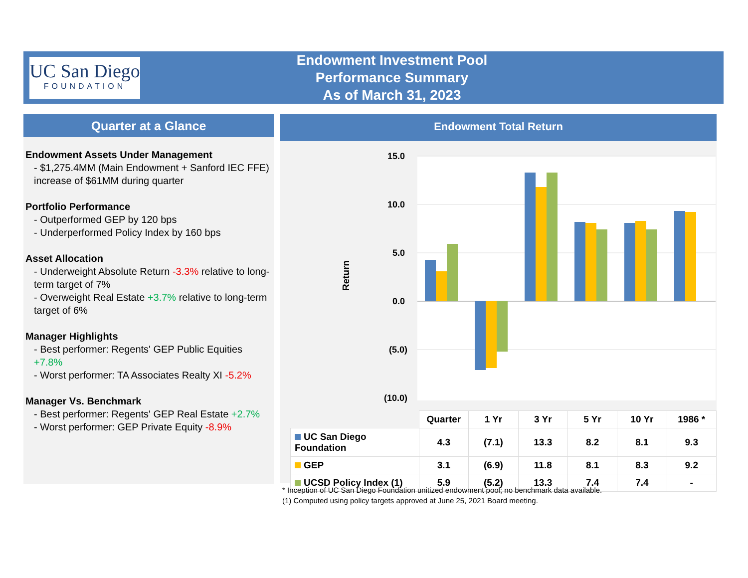UC San Diego
FOUNDATION
Endowment Investment Pool
Performance Summary
As of March 31, 2023
Quarter at a Glance
Endowment Assets Under Management
- $1,275.4MM (Main Endowment + Sanford IEC FFE) increase of $61MM during quarter
Portfolio Performance
- Outperformed GEP by 120 bps
- Underperformed Policy Index by 160 bps
Asset Allocation
- Underweight Absolute Return -3.3% relative to long-term target of 7%
- Overweight Real Estate +3.7% relative to long-term target of 6%
Manager Highlights
- Best performer: Regents' GEP Public Equities +7.8%
- Worst performer: TA Associates Realty XI -5.2%
Manager Vs. Benchmark
- Best performer: Regents' GEP Real Estate +2.7%
- Worst performer: GEP Private Equity -8.9%
Endowment Total Return
15.0
10.0
5.0
0.0
(5.0)
(10.0)
Return
| | Quarter | 1 Yr | 3 Yr | 5 Yr | 10 Yr | 1986 * |
| --- | --- | --- | --- | --- | --- | --- |
| UC San Diego Foundation | 4.3 | (7.1) | 13.3 | 8.2 | 8.1 | 9.3 |
| GEP | 3.1 | (6.9) | 11.8 | 8.1 | 8.3 | 9.2 |
| UCSD Policy Index (1) | 5.9 | (5.2) | 13.3 | 7.4 | 7.4 | - |
* Inception of UC San Diego Foundation unitized endowment pool; no benchmark data available.
(1) Computed using policy targets approved at June 25, 2021 Board meeting.